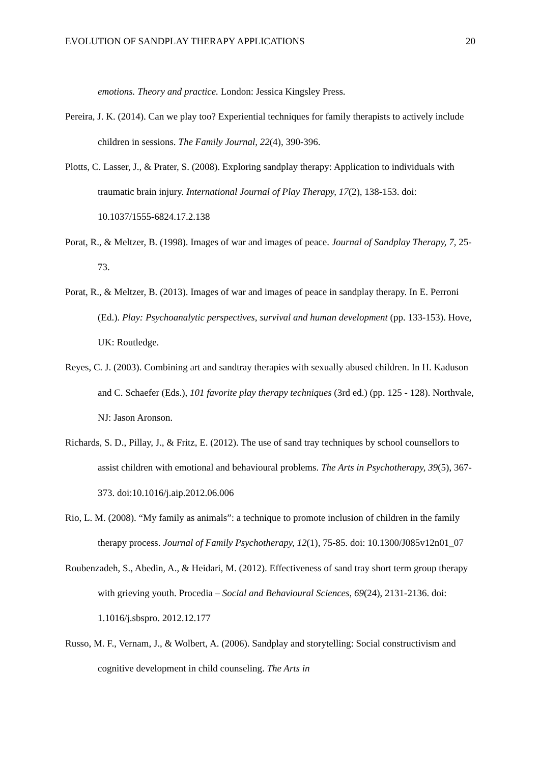EVOLUTION OF SANDPLAY THERAPY APPLICATIONS 20
emotions. Theory and practice. London: Jessica Kingsley Press.
Pereira, J. K. (2014). Can we play too? Experiential techniques for family therapists to actively include children in sessions. The Family Journal, 22(4), 390-396.
Plotts, C. Lasser, J., & Prater, S. (2008). Exploring sandplay therapy: Application to individuals with traumatic brain injury. International Journal of Play Therapy, 17(2), 138-153. doi: 10.1037/1555-6824.17.2.138
Porat, R., & Meltzer, B. (1998). Images of war and images of peace. Journal of Sandplay Therapy, 7, 25-73.
Porat, R., & Meltzer, B. (2013). Images of war and images of peace in sandplay therapy. In E. Perroni (Ed.). Play: Psychoanalytic perspectives, survival and human development (pp. 133-153). Hove, UK: Routledge.
Reyes, C. J. (2003). Combining art and sandtray therapies with sexually abused children. In H. Kaduson and C. Schaefer (Eds.), 101 favorite play therapy techniques (3rd ed.) (pp. 125 - 128). Northvale, NJ: Jason Aronson.
Richards, S. D., Pillay, J., & Fritz, E. (2012). The use of sand tray techniques by school counsellors to assist children with emotional and behavioural problems. The Arts in Psychotherapy, 39(5), 367-373. doi:10.1016/j.aip.2012.06.006
Rio, L. M. (2008). “My family as animals”: a technique to promote inclusion of children in the family therapy process. Journal of Family Psychotherapy, 12(1), 75-85. doi: 10.1300/J085v12n01_07
Roubenzadeh, S., Abedin, A., & Heidari, M. (2012). Effectiveness of sand tray short term group therapy with grieving youth. Procedia – Social and Behavioural Sciences, 69(24), 2131-2136. doi: 1.1016/j.sbspro. 2012.12.177
Russo, M. F., Vernam, J., & Wolbert, A. (2006). Sandplay and storytelling: Social constructivism and cognitive development in child counseling. The Arts in